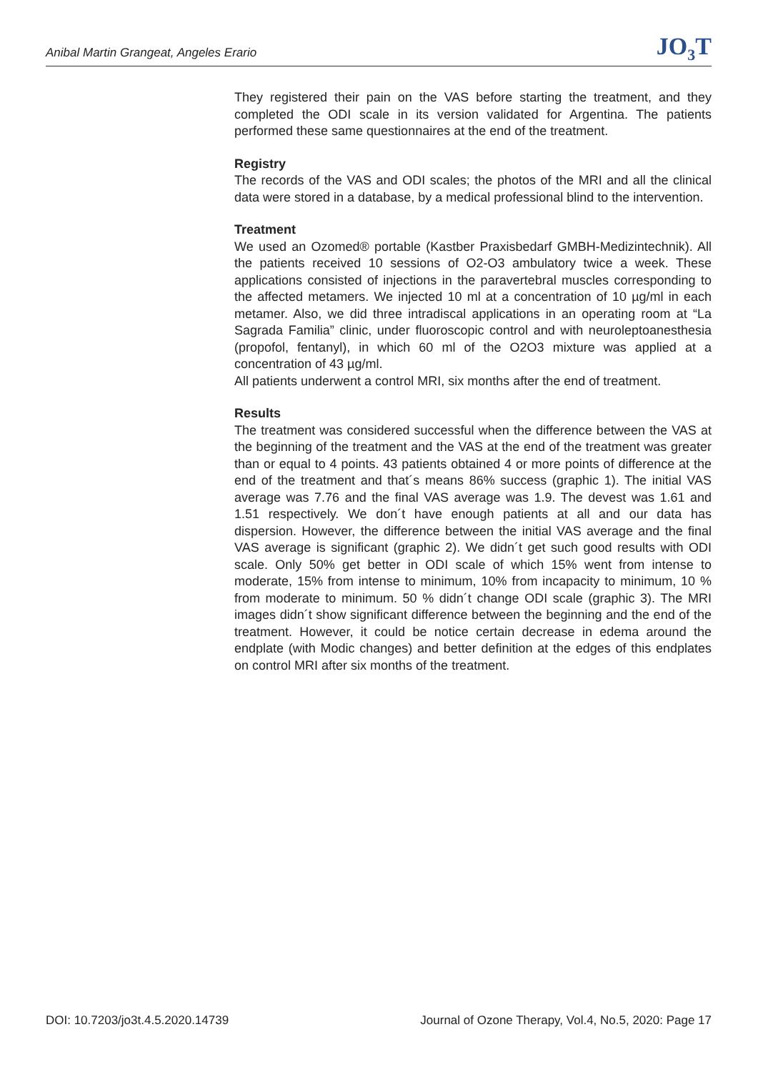Anibal Martin Grangeat, Angeles Erario JO<sub>3</sub>T
They registered their pain on the VAS before starting the treatment, and they completed the ODI scale in its version validated for Argentina. The patients performed these same questionnaires at the end of the treatment.
Registry
The records of the VAS and ODI scales; the photos of the MRI and all the clinical data were stored in a database, by a medical professional blind to the intervention.
Treatment
We used an Ozomed® portable (Kastber Praxisbedarf GMBH-Medizintechnik). All the patients received 10 sessions of O2-O3 ambulatory twice a week. These applications consisted of injections in the paravertebral muscles corresponding to the affected metamers. We injected 10 ml at a concentration of 10 µg/ml in each metamer. Also, we did three intradiscal applications in an operating room at “La Sagrada Familia” clinic, under fluoroscopic control and with neuroleptoanesthesia (propofol, fentanyl), in which 60 ml of the O2O3 mixture was applied at a concentration of 43 µg/ml.
All patients underwent a control MRI, six months after the end of treatment.
Results
The treatment was considered successful when the difference between the VAS at the beginning of the treatment and the VAS at the end of the treatment was greater than or equal to 4 points. 43 patients obtained 4 or more points of difference at the end of the treatment and that´s means 86% success (graphic 1). The initial VAS average was 7.76 and the final VAS average was 1.9. The devest was 1.61 and 1.51 respectively. We don´t have enough patients at all and our data has dispersion. However, the difference between the initial VAS average and the final VAS average is significant (graphic 2). We didn´t get such good results with ODI scale. Only 50% get better in ODI scale of which 15% went from intense to moderate, 15% from intense to minimum, 10% from incapacity to minimum, 10 % from moderate to minimum. 50 % didn´t change ODI scale (graphic 3). The MRI images didn´t show significant difference between the beginning and the end of the treatment. However, it could be notice certain decrease in edema around the endplate (with Modic changes) and better definition at the edges of this endplates on control MRI after six months of the treatment.
DOI: 10.7203/jo3t.4.5.2020.14739 Journal of Ozone Therapy, Vol.4, No.5, 2020: Page 17